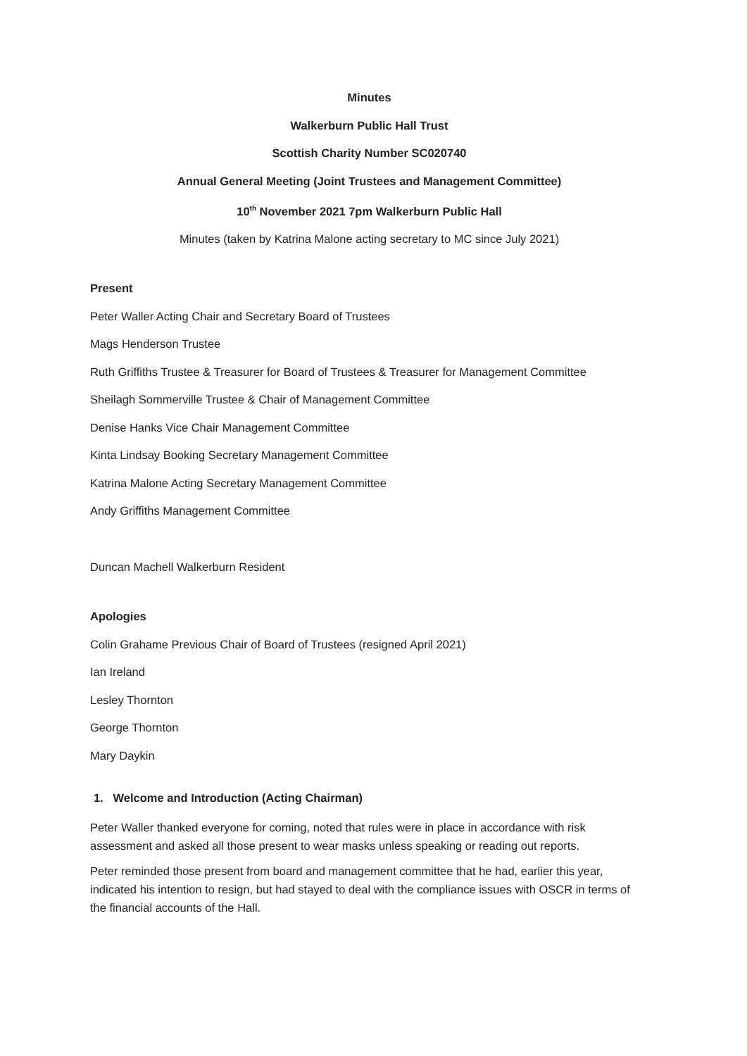Minutes
Walkerburn Public Hall Trust
Scottish Charity Number SC020740
Annual General Meeting (Joint Trustees and Management Committee)
10<sup>th</sup> November 2021 7pm Walkerburn Public Hall
Minutes (taken by Katrina Malone acting secretary to MC since July 2021)
Present
Peter Waller Acting Chair and Secretary Board of Trustees
Mags Henderson Trustee
Ruth Griffiths Trustee & Treasurer for Board of Trustees & Treasurer for Management Committee
Sheilagh Sommerville Trustee & Chair of Management Committee
Denise Hanks Vice Chair Management Committee
Kinta Lindsay Booking Secretary Management Committee
Katrina Malone Acting Secretary Management Committee
Andy Griffiths Management Committee
Duncan Machell Walkerburn Resident
Apologies
Colin Grahame Previous Chair of Board of Trustees (resigned April 2021)
Ian Ireland
Lesley Thornton
George Thornton
Mary Daykin
1. Welcome and Introduction (Acting Chairman)
Peter Waller thanked everyone for coming, noted that rules were in place in accordance with risk assessment and asked all those present to wear masks unless speaking or reading out reports.
Peter reminded those present from board and management committee that he had, earlier this year, indicated his intention to resign, but had stayed to deal with the compliance issues with OSCR in terms of the financial accounts of the Hall.